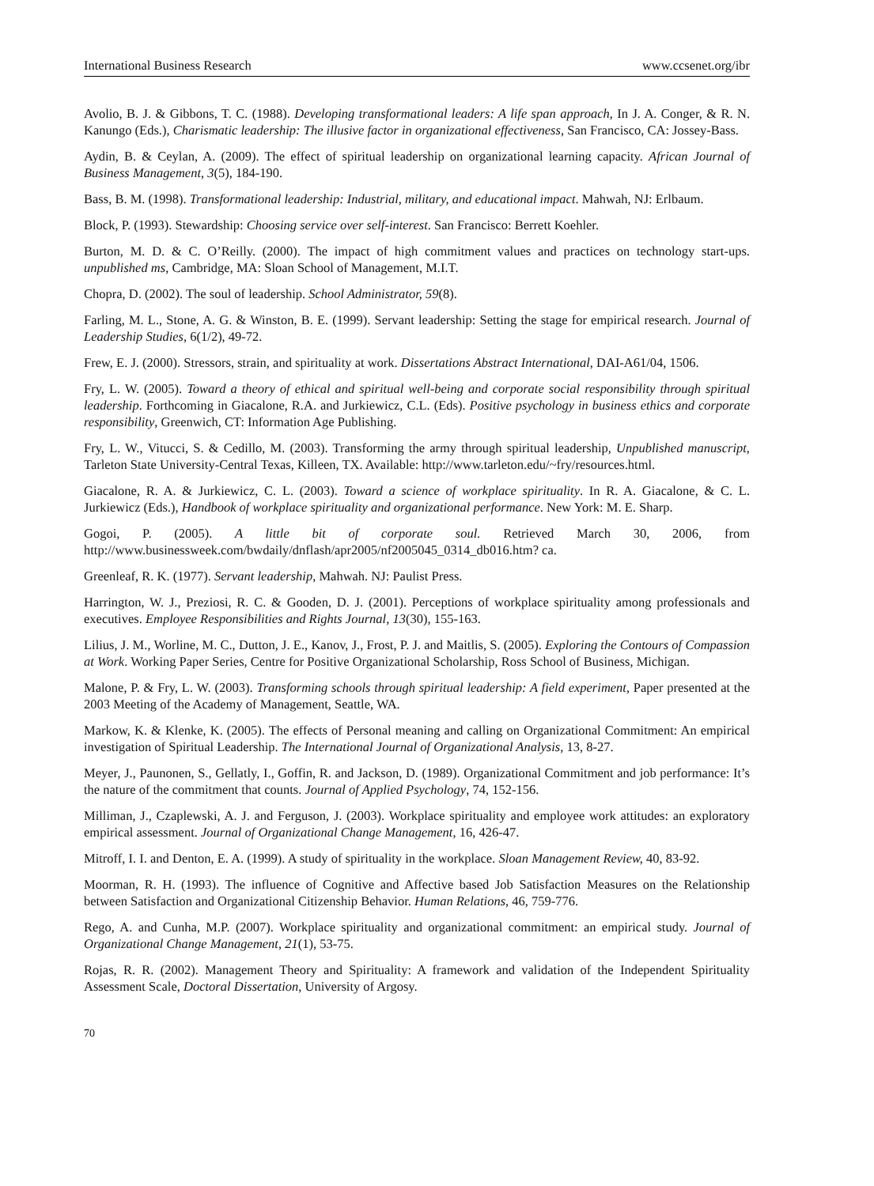International Business Research www.ccsenet.org/ibr
Avolio, B. J. & Gibbons, T. C. (1988). Developing transformational leaders: A life span approach, In J. A. Conger, & R. N. Kanungo (Eds.), Charismatic leadership: The illusive factor in organizational effectiveness, San Francisco, CA: Jossey-Bass.
Aydin, B. & Ceylan, A. (2009). The effect of spiritual leadership on organizational learning capacity. African Journal of Business Management, 3(5), 184-190.
Bass, B. M. (1998). Transformational leadership: Industrial, military, and educational impact. Mahwah, NJ: Erlbaum.
Block, P. (1993). Stewardship: Choosing service over self-interest. San Francisco: Berrett Koehler.
Burton, M. D. & C. O’Reilly. (2000). The impact of high commitment values and practices on technology start-ups. unpublished ms, Cambridge, MA: Sloan School of Management, M.I.T.
Chopra, D. (2002). The soul of leadership. School Administrator, 59(8).
Farling, M. L., Stone, A. G. & Winston, B. E. (1999). Servant leadership: Setting the stage for empirical research. Journal of Leadership Studies, 6(1/2), 49-72.
Frew, E. J. (2000). Stressors, strain, and spirituality at work. Dissertations Abstract International, DAI-A61/04, 1506.
Fry, L. W. (2005). Toward a theory of ethical and spiritual well-being and corporate social responsibility through spiritual leadership. Forthcoming in Giacalone, R.A. and Jurkiewicz, C.L. (Eds). Positive psychology in business ethics and corporate responsibility, Greenwich, CT: Information Age Publishing.
Fry, L. W., Vitucci, S. & Cedillo, M. (2003). Transforming the army through spiritual leadership, Unpublished manuscript, Tarleton State University-Central Texas, Killeen, TX. Available: http://www.tarleton.edu/~fry/resources.html.
Giacalone, R. A. & Jurkiewicz, C. L. (2003). Toward a science of workplace spirituality. In R. A. Giacalone, & C. L. Jurkiewicz (Eds.), Handbook of workplace spirituality and organizational performance. New York: M. E. Sharp.
Gogoi, P. (2005). A little bit of corporate soul. Retrieved March 30, 2006, from http://www.businessweek.com/bwdaily/dnflash/apr2005/nf2005045_0314_db016.htm? ca.
Greenleaf, R. K. (1977). Servant leadership, Mahwah. NJ: Paulist Press.
Harrington, W. J., Preziosi, R. C. & Gooden, D. J. (2001). Perceptions of workplace spirituality among professionals and executives. Employee Responsibilities and Rights Journal, 13(30), 155-163.
Lilius, J. M., Worline, M. C., Dutton, J. E., Kanov, J., Frost, P. J. and Maitlis, S. (2005). Exploring the Contours of Compassion at Work. Working Paper Series, Centre for Positive Organizational Scholarship, Ross School of Business, Michigan.
Malone, P. & Fry, L. W. (2003). Transforming schools through spiritual leadership: A field experiment, Paper presented at the 2003 Meeting of the Academy of Management, Seattle, WA.
Markow, K. & Klenke, K. (2005). The effects of Personal meaning and calling on Organizational Commitment: An empirical investigation of Spiritual Leadership. The International Journal of Organizational Analysis, 13, 8-27.
Meyer, J., Paunonen, S., Gellatly, I., Goffin, R. and Jackson, D. (1989). Organizational Commitment and job performance: It’s the nature of the commitment that counts. Journal of Applied Psychology, 74, 152-156.
Milliman, J., Czaplewski, A. J. and Ferguson, J. (2003). Workplace spirituality and employee work attitudes: an exploratory empirical assessment. Journal of Organizational Change Management, 16, 426-47.
Mitroff, I. I. and Denton, E. A. (1999). A study of spirituality in the workplace. Sloan Management Review, 40, 83-92.
Moorman, R. H. (1993). The influence of Cognitive and Affective based Job Satisfaction Measures on the Relationship between Satisfaction and Organizational Citizenship Behavior. Human Relations, 46, 759-776.
Rego, A. and Cunha, M.P. (2007). Workplace spirituality and organizational commitment: an empirical study. Journal of Organizational Change Management, 21(1), 53-75.
Rojas, R. R. (2002). Management Theory and Spirituality: A framework and validation of the Independent Spirituality Assessment Scale, Doctoral Dissertation, University of Argosy.
70